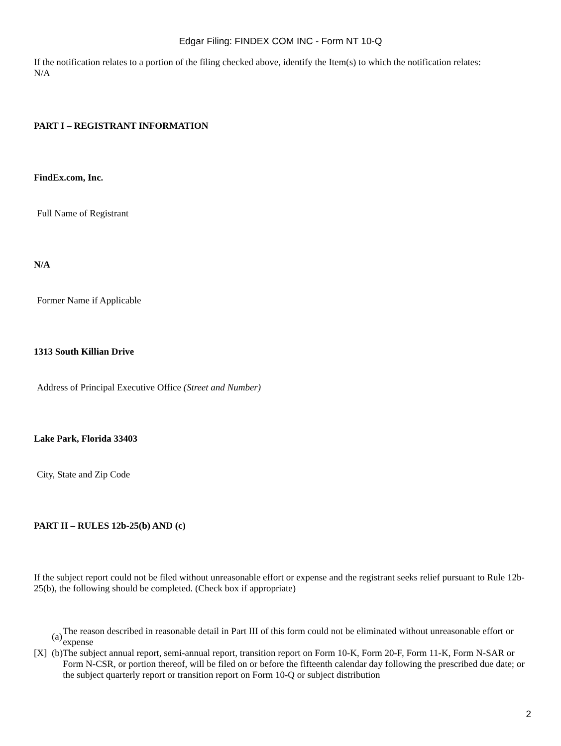Edgar Filing: FINDEX COM INC - Form NT 10-Q
If the notification relates to a portion of the filing checked above, identify the Item(s) to which the notification relates:
N/A
PART I – REGISTRANT INFORMATION
FindEx.com, Inc.
Full Name of Registrant
N/A
Former Name if Applicable
1313 South Killian Drive
Address of Principal Executive Office (Street and Number)
Lake Park, Florida 33403
City, State and Zip Code
PART II – RULES 12b-25(b) AND (c)
If the subject report could not be filed without unreasonable effort or expense and the registrant seeks relief pursuant to Rule 12b-25(b), the following should be completed. (Check box if appropriate)
| | (a) | The reason described in reasonable detail in Part III of this form could not be eliminated without unreasonable effort or expense |
| [X] | (b) | The subject annual report, semi-annual report, transition report on Form 10-K, Form 20-F, Form 11-K, Form N-SAR or Form N-CSR, or portion thereof, will be filed on or before the fifteenth calendar day following the prescribed due date; or the subject quarterly report or transition report on Form 10-Q or subject distribution |
2